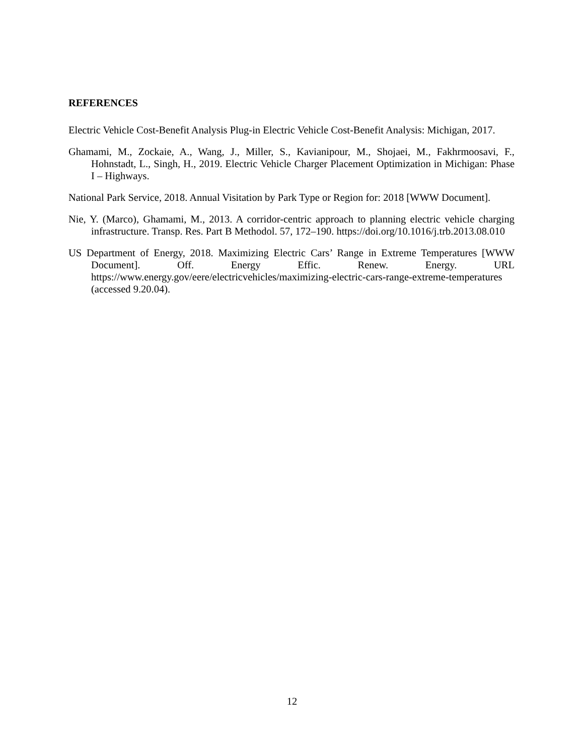REFERENCES
Electric Vehicle Cost-Benefit Analysis Plug-in Electric Vehicle Cost-Benefit Analysis: Michigan, 2017.
Ghamami, M., Zockaie, A., Wang, J., Miller, S., Kavianipour, M., Shojaei, M., Fakhrmoosavi, F., Hohnstadt, L., Singh, H., 2019. Electric Vehicle Charger Placement Optimization in Michigan: Phase I – Highways.
National Park Service, 2018. Annual Visitation by Park Type or Region for: 2018 [WWW Document].
Nie, Y. (Marco), Ghamami, M., 2013. A corridor-centric approach to planning electric vehicle charging infrastructure. Transp. Res. Part B Methodol. 57, 172–190. https://doi.org/10.1016/j.trb.2013.08.010
US Department of Energy, 2018. Maximizing Electric Cars’ Range in Extreme Temperatures [WWW Document]. Off. Energy Effic. Renew. Energy. URL https://www.energy.gov/eere/electricvehicles/maximizing-electric-cars-range-extreme-temperatures (accessed 9.20.04).
12